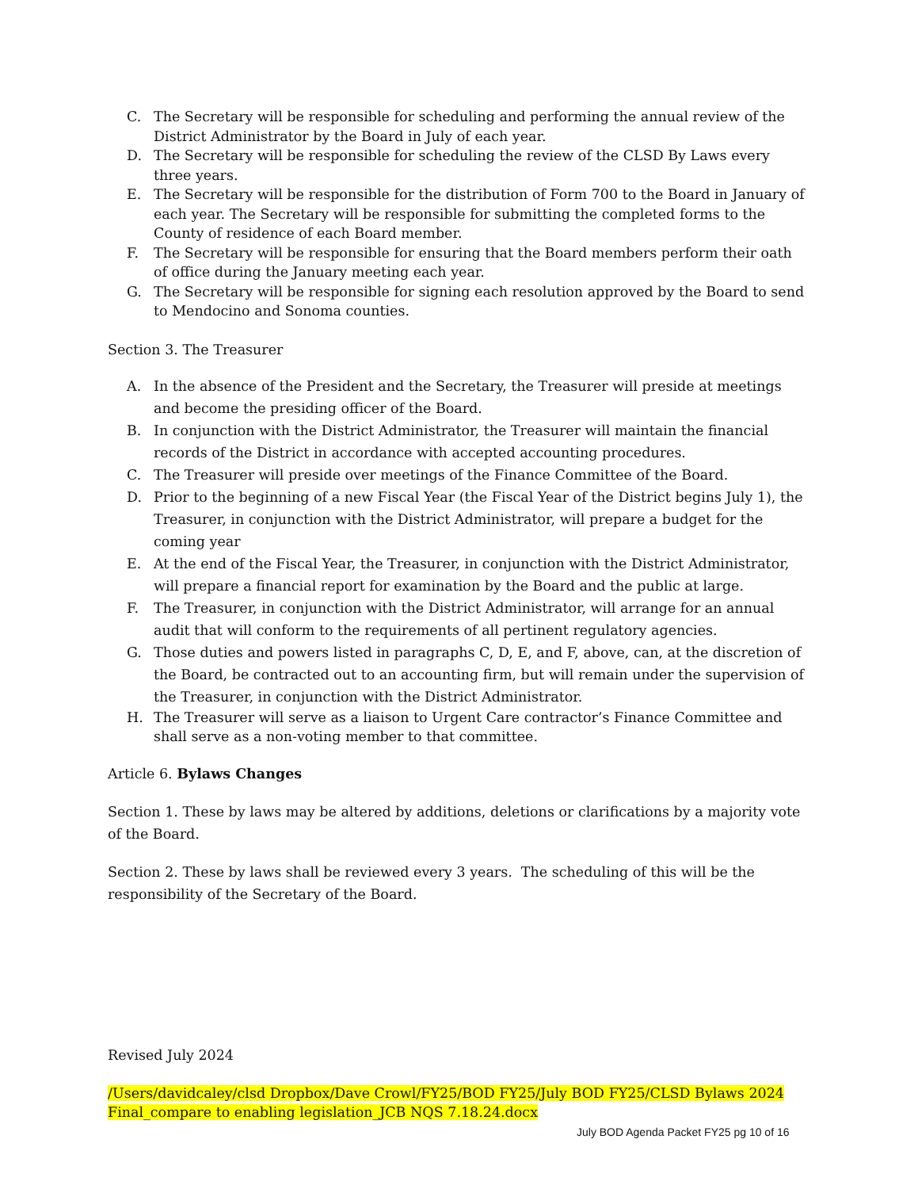C. The Secretary will be responsible for scheduling and performing the annual review of the District Administrator by the Board in July of each year.
D. The Secretary will be responsible for scheduling the review of the CLSD By Laws every three years.
E. The Secretary will be responsible for the distribution of Form 700 to the Board in January of each year. The Secretary will be responsible for submitting the completed forms to the County of residence of each Board member.
F. The Secretary will be responsible for ensuring that the Board members perform their oath of office during the January meeting each year.
G. The Secretary will be responsible for signing each resolution approved by the Board to send to Mendocino and Sonoma counties.
Section 3. The Treasurer
A. In the absence of the President and the Secretary, the Treasurer will preside at meetings and become the presiding officer of the Board.
B. In conjunction with the District Administrator, the Treasurer will maintain the financial records of the District in accordance with accepted accounting procedures.
C. The Treasurer will preside over meetings of the Finance Committee of the Board.
D. Prior to the beginning of a new Fiscal Year (the Fiscal Year of the District begins July 1), the Treasurer, in conjunction with the District Administrator, will prepare a budget for the coming year
E. At the end of the Fiscal Year, the Treasurer, in conjunction with the District Administrator, will prepare a financial report for examination by the Board and the public at large.
F. The Treasurer, in conjunction with the District Administrator, will arrange for an annual audit that will conform to the requirements of all pertinent regulatory agencies.
G. Those duties and powers listed in paragraphs C, D, E, and F, above, can, at the discretion of the Board, be contracted out to an accounting firm, but will remain under the supervision of the Treasurer, in conjunction with the District Administrator.
H. The Treasurer will serve as a liaison to Urgent Care contractor’s Finance Committee and shall serve as a non-voting member to that committee.
Article 6. Bylaws Changes
Section 1. These by laws may be altered by additions, deletions or clarifications by a majority vote of the Board.
Section 2. These by laws shall be reviewed every 3 years. The scheduling of this will be the responsibility of the Secretary of the Board.
Revised July 2024
/Users/davidcaley/clsd Dropbox/Dave Crowl/FY25/BOD FY25/July BOD FY25/CLSD Bylaws 2024 Final_compare to enabling legislation_JCB NQS 7.18.24.docx
July BOD Agenda Packet FY25 pg 10 of 16